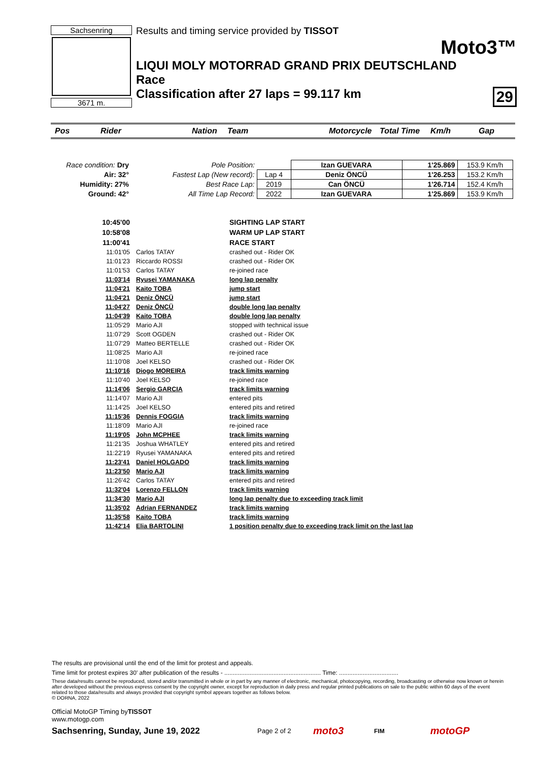Sachsenring
3671 m.
Results and timing service provided by TISSOT
Moto3™
LIQUI MOLY MOTORRAD GRAND PRIX DEUTSCHLAND
Race
Classification after 27 laps = 99.117 km 29
Pos Rider Nation Team Motorcycle Total Time Km/h Gap
| Race condition: Dry | Pole Position: | | Izan GUEVARA | 1'25.869 | 153.9 Km/h |
| Air: 32° | Fastest Lap (New record): | Lap 4 | Deniz ÖNCÜ | 1'26.253 | 153.2 Km/h |
| Humidity: 27% | Best Race Lap: | 2019 | Can ÖNCÜ | 1'26.714 | 152.4 Km/h |
| Ground: 42° | All Time Lap Record: | 2022 | Izan GUEVARA | 1'25.869 | 153.9 Km/h |
| 10:45'00 | | SIGHTING LAP START |
| 10:58'08 | | WARM UP LAP START |
| 11:00'41 | | RACE START |
| 11:01'05 | Carlos TATAY | crashed out - Rider OK |
| 11:01'23 | Riccardo ROSSI | crashed out - Rider OK |
| 11:01'53 | Carlos TATAY | re-joined race |
| 11:03'14 | Ryusei YAMANAKA | long lap penalty |
| 11:04'21 | Kaito TOBA | jump start |
| 11:04'21 | Deniz ÖNCÜ | jump start |
| 11:04'27 | Deniz ÖNCÜ | double long lap penalty |
| 11:04'39 | Kaito TOBA | double long lap penalty |
| 11:05'29 | Mario AJI | stopped with technical issue |
| 11:07'29 | Scott OGDEN | crashed out - Rider OK |
| 11:07'29 | Matteo BERTELLE | crashed out - Rider OK |
| 11:08'25 | Mario AJI | re-joined race |
| 11:10'08 | Joel KELSO | crashed out - Rider OK |
| 11:10'16 | Diogo MOREIRA | track limits warning |
| 11:10'40 | Joel KELSO | re-joined race |
| 11:14'06 | Sergio GARCIA | track limits warning |
| 11:14'07 | Mario AJI | entered pits |
| 11:14'25 | Joel KELSO | entered pits and retired |
| 11:15'36 | Dennis FOGGIA | track limits warning |
| 11:18'09 | Mario AJI | re-joined race |
| 11:19'05 | John MCPHEE | track limits warning |
| 11:21'35 | Joshua WHATLEY | entered pits and retired |
| 11:22'19 | Ryusei YAMANAKA | entered pits and retired |
| 11:23'41 | Daniel HOLGADO | track limits warning |
| 11:23'50 | Mario AJI | track limits warning |
| 11:26'42 | Carlos TATAY | entered pits and retired |
| 11:32'04 | Lorenzo FELLON | track limits warning |
| 11:34'30 | Mario AJI | long lap penalty due to exceeding track limit |
| 11:35'02 | Adrian FERNANDEZ | track limits warning |
| 11:35'58 | Kaito TOBA | track limits warning |
| 11:42'14 | Elia BARTOLINI | 1 position penalty due to exceeding track limit on the last lap |
The results are provisional until the end of the limit for protest and appeals.
Time limit for protest expires 30' after publication of the results - ......................................................... Time: ...................................
These data/results cannot be reproduced, stored and/or transmitted in whole or in part by any manner of electronic, mechanical, photocopying, recording, broadcasting or otherwise now known or herein after developed without the previous express consent by the copyright owner, except for reproduction in daily press and regular printed publications on sale to the public within 60 days of the event related to those data/results and always provided that copyright symbol appears together as follows below.
© DORNA, 2022
Official MotoGP Timing byTISSOT
www.motogp.com
Sachsenring, Sunday, June 19, 2022 Page 2 of 2 moto3 FIM motoGP